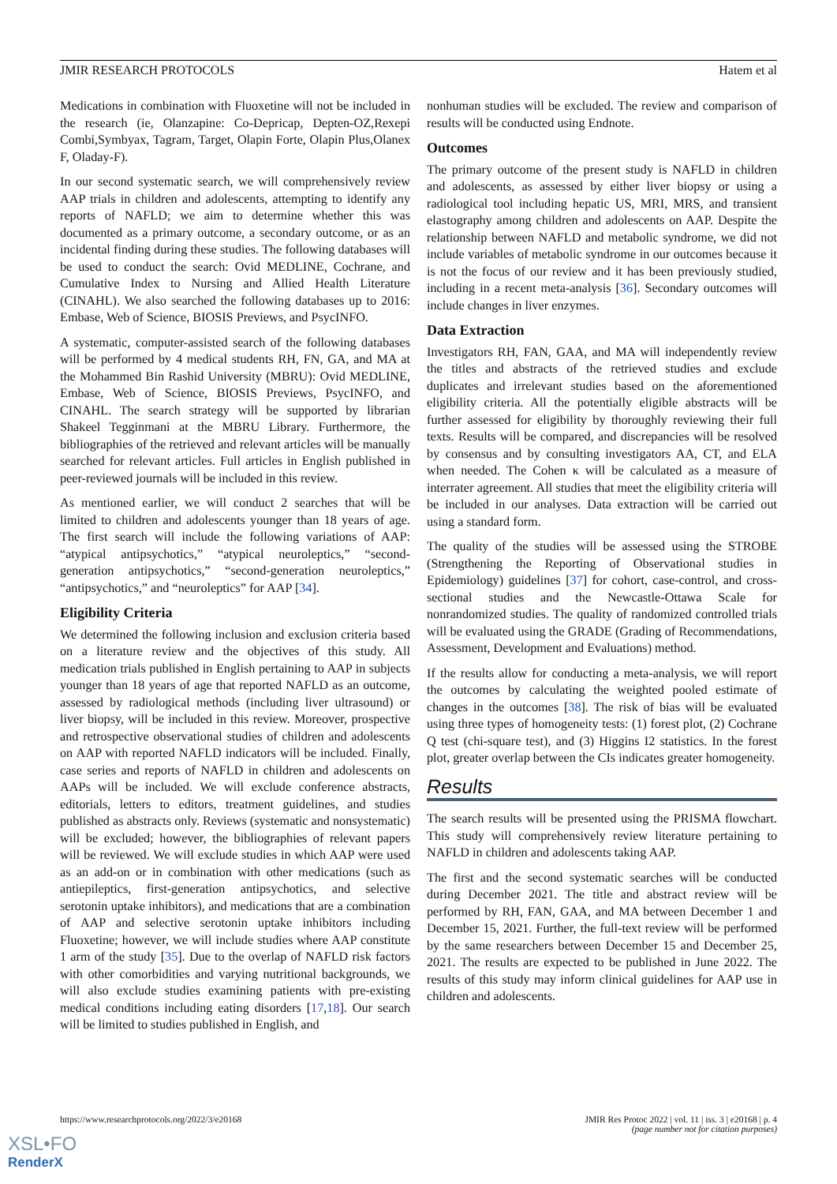JMIR RESEARCH PROTOCOLS Hatem et al
Medications in combination with Fluoxetine will not be included in the research (ie, Olanzapine: Co-Depricap, Depten-OZ,Rexepi Combi,Symbyax, Tagram, Target, Olapin Forte, Olapin Plus,Olanex F, Oladay-F).
In our second systematic search, we will comprehensively review AAP trials in children and adolescents, attempting to identify any reports of NAFLD; we aim to determine whether this was documented as a primary outcome, a secondary outcome, or as an incidental finding during these studies. The following databases will be used to conduct the search: Ovid MEDLINE, Cochrane, and Cumulative Index to Nursing and Allied Health Literature (CINAHL). We also searched the following databases up to 2016: Embase, Web of Science, BIOSIS Previews, and PsycINFO.
A systematic, computer-assisted search of the following databases will be performed by 4 medical students RH, FN, GA, and MA at the Mohammed Bin Rashid University (MBRU): Ovid MEDLINE, Embase, Web of Science, BIOSIS Previews, PsycINFO, and CINAHL. The search strategy will be supported by librarian Shakeel Tegginmani at the MBRU Library. Furthermore, the bibliographies of the retrieved and relevant articles will be manually searched for relevant articles. Full articles in English published in peer-reviewed journals will be included in this review.
As mentioned earlier, we will conduct 2 searches that will be limited to children and adolescents younger than 18 years of age. The first search will include the following variations of AAP: “atypical antipsychotics,” “atypical neuroleptics,” “second-generation antipsychotics,” “second-generation neuroleptics,” “antipsychotics,” and “neuroleptics” for AAP [34].
Eligibility Criteria
We determined the following inclusion and exclusion criteria based on a literature review and the objectives of this study. All medication trials published in English pertaining to AAP in subjects younger than 18 years of age that reported NAFLD as an outcome, assessed by radiological methods (including liver ultrasound) or liver biopsy, will be included in this review. Moreover, prospective and retrospective observational studies of children and adolescents on AAP with reported NAFLD indicators will be included. Finally, case series and reports of NAFLD in children and adolescents on AAPs will be included. We will exclude conference abstracts, editorials, letters to editors, treatment guidelines, and studies published as abstracts only. Reviews (systematic and nonsystematic) will be excluded; however, the bibliographies of relevant papers will be reviewed. We will exclude studies in which AAP were used as an add-on or in combination with other medications (such as antiepileptics, first-generation antipsychotics, and selective serotonin uptake inhibitors), and medications that are a combination of AAP and selective serotonin uptake inhibitors including Fluoxetine; however, we will include studies where AAP constitute 1 arm of the study [35]. Due to the overlap of NAFLD risk factors with other comorbidities and varying nutritional backgrounds, we will also exclude studies examining patients with pre-existing medical conditions including eating disorders [17,18]. Our search will be limited to studies published in English, and
nonhuman studies will be excluded. The review and comparison of results will be conducted using Endnote.
Outcomes
The primary outcome of the present study is NAFLD in children and adolescents, as assessed by either liver biopsy or using a radiological tool including hepatic US, MRI, MRS, and transient elastography among children and adolescents on AAP. Despite the relationship between NAFLD and metabolic syndrome, we did not include variables of metabolic syndrome in our outcomes because it is not the focus of our review and it has been previously studied, including in a recent meta-analysis [36]. Secondary outcomes will include changes in liver enzymes.
Data Extraction
Investigators RH, FAN, GAA, and MA will independently review the titles and abstracts of the retrieved studies and exclude duplicates and irrelevant studies based on the aforementioned eligibility criteria. All the potentially eligible abstracts will be further assessed for eligibility by thoroughly reviewing their full texts. Results will be compared, and discrepancies will be resolved by consensus and by consulting investigators AA, CT, and ELA when needed. The Cohen κ will be calculated as a measure of interrater agreement. All studies that meet the eligibility criteria will be included in our analyses. Data extraction will be carried out using a standard form.
The quality of the studies will be assessed using the STROBE (Strengthening the Reporting of Observational studies in Epidemiology) guidelines [37] for cohort, case-control, and cross-sectional studies and the Newcastle-Ottawa Scale for nonrandomized studies. The quality of randomized controlled trials will be evaluated using the GRADE (Grading of Recommendations, Assessment, Development and Evaluations) method.
If the results allow for conducting a meta-analysis, we will report the outcomes by calculating the weighted pooled estimate of changes in the outcomes [38]. The risk of bias will be evaluated using three types of homogeneity tests: (1) forest plot, (2) Cochrane Q test (chi-square test), and (3) Higgins I2 statistics. In the forest plot, greater overlap between the CIs indicates greater homogeneity.
Results
The search results will be presented using the PRISMA flowchart. This study will comprehensively review literature pertaining to NAFLD in children and adolescents taking AAP.
The first and the second systematic searches will be conducted during December 2021. The title and abstract review will be performed by RH, FAN, GAA, and MA between December 1 and December 15, 2021. Further, the full-text review will be performed by the same researchers between December 15 and December 25, 2021. The results are expected to be published in June 2022. The results of this study may inform clinical guidelines for AAP use in children and adolescents.
https://www.researchprotocols.org/2022/3/e20168 JMIR Res Protoc 2022 | vol. 11 | iss. 3 | e20168 | p. 4
(page number not for citation purposes)
XSL•FO
RenderX